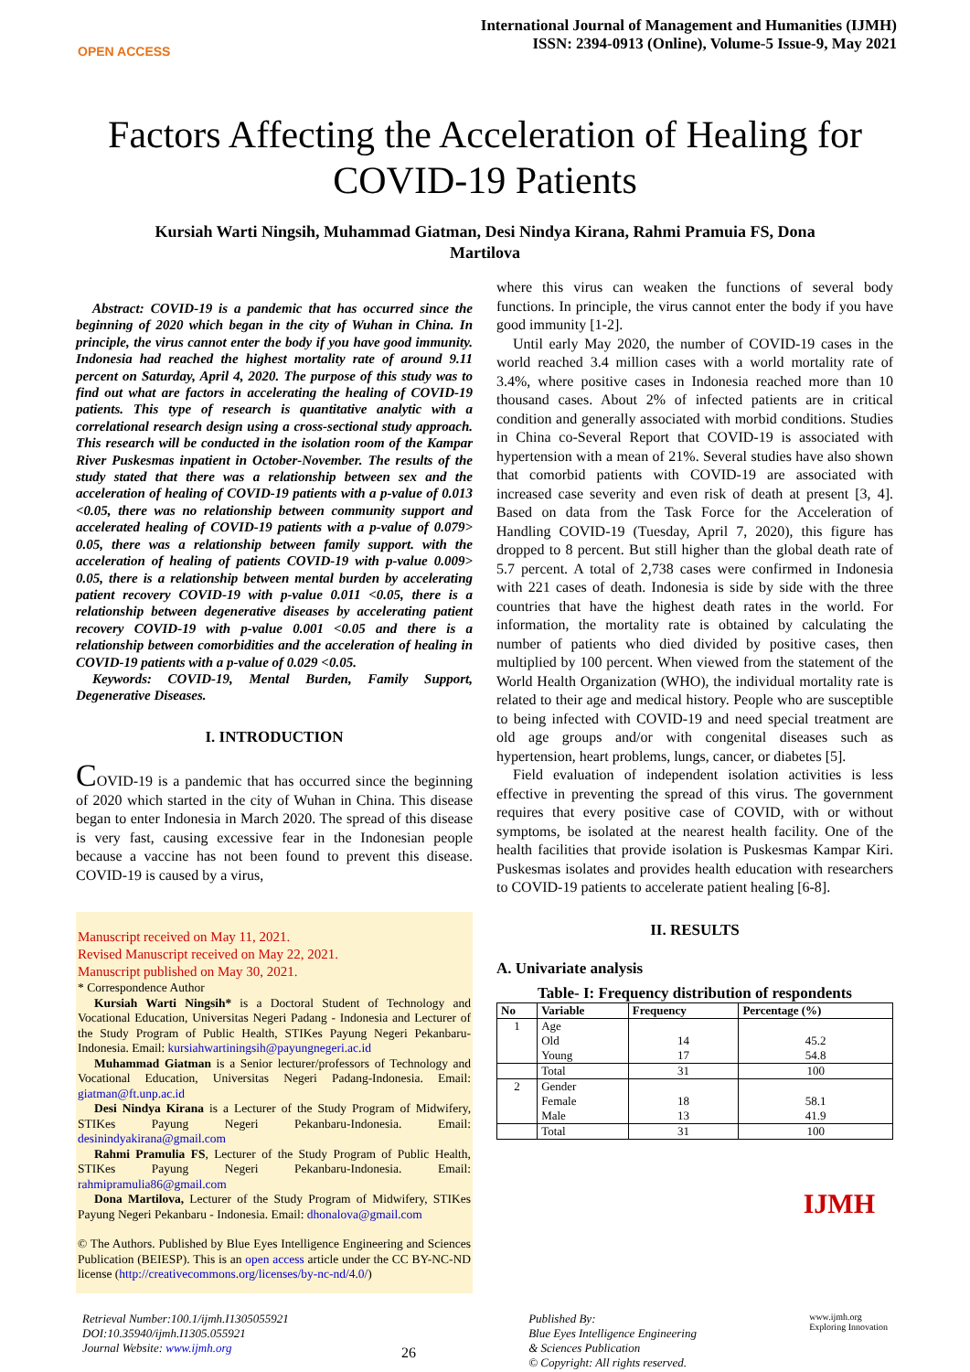OPEN ACCESS
International Journal of Management and Humanities (IJMH)
ISSN: 2394-0913 (Online), Volume-5 Issue-9, May 2021
Factors Affecting the Acceleration of Healing for COVID-19 Patients
Kursiah Warti Ningsih, Muhammad Giatman, Desi Nindya Kirana, Rahmi Pramuia FS, Dona Martilova
Abstract: COVID-19 is a pandemic that has occurred since the beginning of 2020 which began in the city of Wuhan in China. In principle, the virus cannot enter the body if you have good immunity. Indonesia had reached the highest mortality rate of around 9.11 percent on Saturday, April 4, 2020. The purpose of this study was to find out what are factors in accelerating the healing of COVID-19 patients. This type of research is quantitative analytic with a correlational research design using a cross-sectional study approach. This research will be conducted in the isolation room of the Kampar River Puskesmas inpatient in October-November. The results of the study stated that there was a relationship between sex and the acceleration of healing of COVID-19 patients with a p-value of 0.013 <0.05, there was no relationship between community support and accelerated healing of COVID-19 patients with a p-value of 0.079> 0.05, there was a relationship between family support. with the acceleration of healing of patients COVID-19 with p-value 0.009> 0.05, there is a relationship between mental burden by accelerating patient recovery COVID-19 with p-value 0.011 <0.05, there is a relationship between degenerative diseases by accelerating patient recovery COVID-19 with p-value 0.001 <0.05 and there is a relationship between comorbidities and the acceleration of healing in COVID-19 patients with a p-value of 0.029 <0.05.
Keywords: COVID-19, Mental Burden, Family Support, Degenerative Diseases.
I. INTRODUCTION
COVID-19 is a pandemic that has occurred since the beginning of 2020 which started in the city of Wuhan in China. This disease began to enter Indonesia in March 2020. The spread of this disease is very fast, causing excessive fear in the Indonesian people because a vaccine has not been found to prevent this disease. COVID-19 is caused by a virus,
Manuscript received on May 11, 2021.
Revised Manuscript received on May 22, 2021.
Manuscript published on May 30, 2021.
* Correspondence Author
Kursiah Warti Ningsih* is a Doctoral Student of Technology and Vocational Education, Universitas Negeri Padang - Indonesia and Lecturer of the Study Program of Public Health, STIKes Payung Negeri Pekanbaru-Indonesia. Email: kursiahwartiningsih@payungnegeri.ac.id
Muhammad Giatman is a Senior lecturer/professors of Technology and Vocational Education, Universitas Negeri Padang-Indonesia. Email: giatman@ft.unp.ac.id
Desi Nindya Kirana is a Lecturer of the Study Program of Midwifery, STIKes Payung Negeri Pekanbaru-Indonesia. Email: desinindyakirana@gmail.com
Rahmi Pramulia FS, Lecturer of the Study Program of Public Health, STIKes Payung Negeri Pekanbaru-Indonesia. Email: rahmipramulia86@gmail.com
Dona Martilova, Lecturer of the Study Program of Midwifery, STIKes Payung Negeri Pekanbaru - Indonesia. Email: dhonalova@gmail.com
© The Authors. Published by Blue Eyes Intelligence Engineering and Sciences Publication (BEIESP). This is an open access article under the CC BY-NC-ND license (http://creativecommons.org/licenses/by-nc-nd/4.0/)
where this virus can weaken the functions of several body functions. In principle, the virus cannot enter the body if you have good immunity [1-2].
Until early May 2020, the number of COVID-19 cases in the world reached 3.4 million cases with a world mortality rate of 3.4%, where positive cases in Indonesia reached more than 10 thousand cases. About 2% of infected patients are in critical condition and generally associated with morbid conditions. Studies in China co-Several Report that COVID-19 is associated with hypertension with a mean of 21%. Several studies have also shown that comorbid patients with COVID-19 are associated with increased case severity and even risk of death at present [3, 4]. Based on data from the Task Force for the Acceleration of Handling COVID-19 (Tuesday, April 7, 2020), this figure has dropped to 8 percent. But still higher than the global death rate of 5.7 percent. A total of 2,738 cases were confirmed in Indonesia with 221 cases of death. Indonesia is side by side with the three countries that have the highest death rates in the world. For information, the mortality rate is obtained by calculating the number of patients who died divided by positive cases, then multiplied by 100 percent. When viewed from the statement of the World Health Organization (WHO), the individual mortality rate is related to their age and medical history. People who are susceptible to being infected with COVID-19 and need special treatment are old age groups and/or with congenital diseases such as hypertension, heart problems, lungs, cancer, or diabetes [5].
Field evaluation of independent isolation activities is less effective in preventing the spread of this virus. The government requires that every positive case of COVID, with or without symptoms, be isolated at the nearest health facility. One of the health facilities that provide isolation is Puskesmas Kampar Kiri. Puskesmas isolates and provides health education with researchers to COVID-19 patients to accelerate patient healing [6-8].
II. RESULTS
A. Univariate analysis
Table- I: Frequency distribution of respondents
| No | Variable | Frequency | Percentage (%) |
| --- | --- | --- | --- |
| 1 | Age Old Young | 14 17 | 45.2 54.8 |
| | Total | 31 | 100 |
| 2 | Gender Female Male | 18 13 | 58.1 41.9 |
| | Total | 31 | 100 |
IJMH
Retrieval Number:100.1/ijmh.I1305055921
DOI:10.35940/ijmh.I1305.055921
Journal Website: www.ijmh.org
26
Published By:
Blue Eyes Intelligence Engineering
& Sciences Publication
© Copyright: All rights reserved.
www.ijmh.org
Exploring Innovation